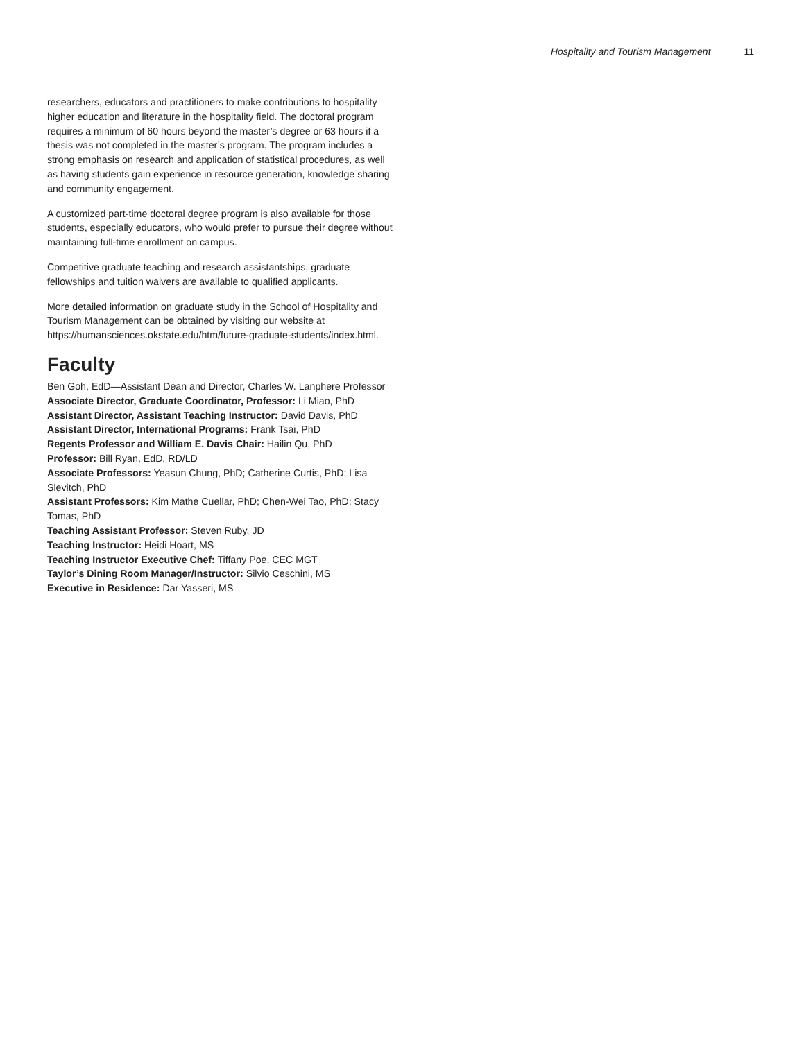Hospitality and Tourism Management 11
researchers, educators and practitioners to make contributions to hospitality higher education and literature in the hospitality field. The doctoral program requires a minimum of 60 hours beyond the master’s degree or 63 hours if a thesis was not completed in the master’s program. The program includes a strong emphasis on research and application of statistical procedures, as well as having students gain experience in resource generation, knowledge sharing and community engagement.
A customized part-time doctoral degree program is also available for those students, especially educators, who would prefer to pursue their degree without maintaining full-time enrollment on campus.
Competitive graduate teaching and research assistantships, graduate fellowships and tuition waivers are available to qualified applicants.
More detailed information on graduate study in the School of Hospitality and Tourism Management can be obtained by visiting our website at https://humansciences.okstate.edu/htm/future-graduate-students/index.html.
Faculty
Ben Goh, EdD—Assistant Dean and Director, Charles W. Lanphere Professor
Associate Director, Graduate Coordinator, Professor: Li Miao, PhD
Assistant Director, Assistant Teaching Instructor: David Davis, PhD
Assistant Director, International Programs: Frank Tsai, PhD
Regents Professor and William E. Davis Chair: Hailin Qu, PhD
Professor: Bill Ryan, EdD, RD/LD
Associate Professors: Yeasun Chung, PhD; Catherine Curtis, PhD; Lisa Slevitch, PhD
Assistant Professors: Kim Mathe Cuellar, PhD; Chen-Wei Tao, PhD; Stacy Tomas, PhD
Teaching Assistant Professor: Steven Ruby, JD
Teaching Instructor: Heidi Hoart, MS
Teaching Instructor Executive Chef: Tiffany Poe, CEC MGT
Taylor’s Dining Room Manager/Instructor: Silvio Ceschini, MS
Executive in Residence: Dar Yasseri, MS